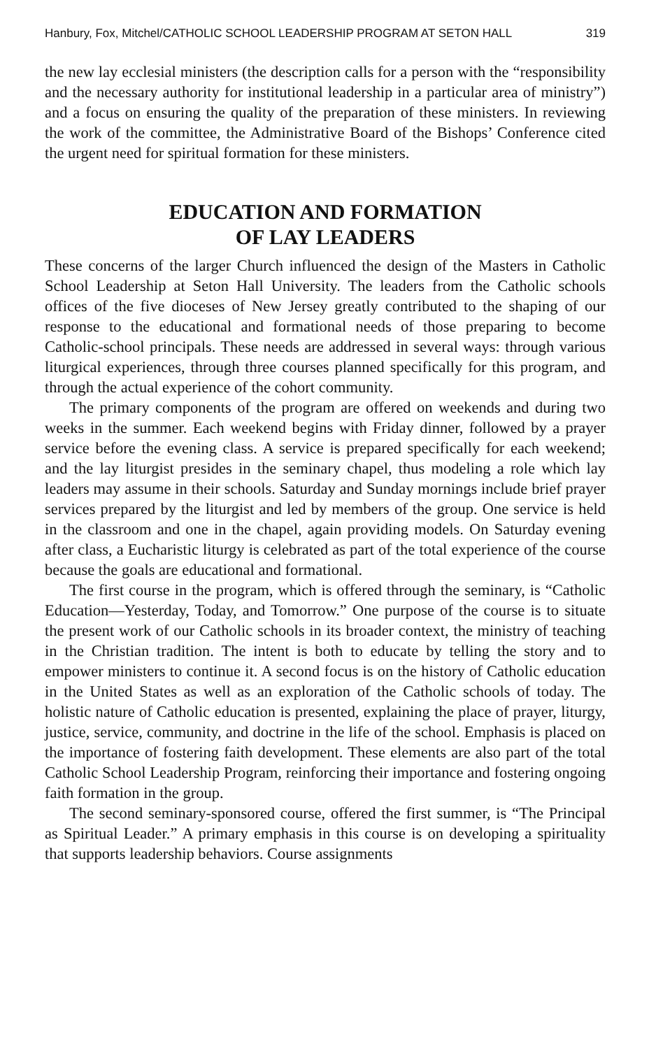Hanbury, Fox, Mitchel/CATHOLIC SCHOOL LEADERSHIP PROGRAM AT SETON HALL 319
the new lay ecclesial ministers (the description calls for a person with the “responsibility and the necessary authority for institutional leadership in a particular area of ministry”) and a focus on ensuring the quality of the preparation of these ministers. In reviewing the work of the committee, the Administrative Board of the Bishops’ Conference cited the urgent need for spiritual formation for these ministers.
EDUCATION AND FORMATION
OF LAY LEADERS
These concerns of the larger Church influenced the design of the Masters in Catholic School Leadership at Seton Hall University. The leaders from the Catholic schools offices of the five dioceses of New Jersey greatly contributed to the shaping of our response to the educational and formational needs of those preparing to become Catholic-school principals. These needs are addressed in several ways: through various liturgical experiences, through three courses planned specifically for this program, and through the actual experience of the cohort community.
The primary components of the program are offered on weekends and during two weeks in the summer. Each weekend begins with Friday dinner, followed by a prayer service before the evening class. A service is prepared specifically for each weekend; and the lay liturgist presides in the seminary chapel, thus modeling a role which lay leaders may assume in their schools. Saturday and Sunday mornings include brief prayer services prepared by the liturgist and led by members of the group. One service is held in the classroom and one in the chapel, again providing models. On Saturday evening after class, a Eucharistic liturgy is celebrated as part of the total experience of the course because the goals are educational and formational.
The first course in the program, which is offered through the seminary, is “Catholic Education—Yesterday, Today, and Tomorrow.” One purpose of the course is to situate the present work of our Catholic schools in its broader context, the ministry of teaching in the Christian tradition. The intent is both to educate by telling the story and to empower ministers to continue it. A second focus is on the history of Catholic education in the United States as well as an exploration of the Catholic schools of today. The holistic nature of Catholic education is presented, explaining the place of prayer, liturgy, justice, service, community, and doctrine in the life of the school. Emphasis is placed on the importance of fostering faith development. These elements are also part of the total Catholic School Leadership Program, reinforcing their importance and fostering ongoing faith formation in the group.
The second seminary-sponsored course, offered the first summer, is “The Principal as Spiritual Leader.” A primary emphasis in this course is on developing a spirituality that supports leadership behaviors. Course assignments